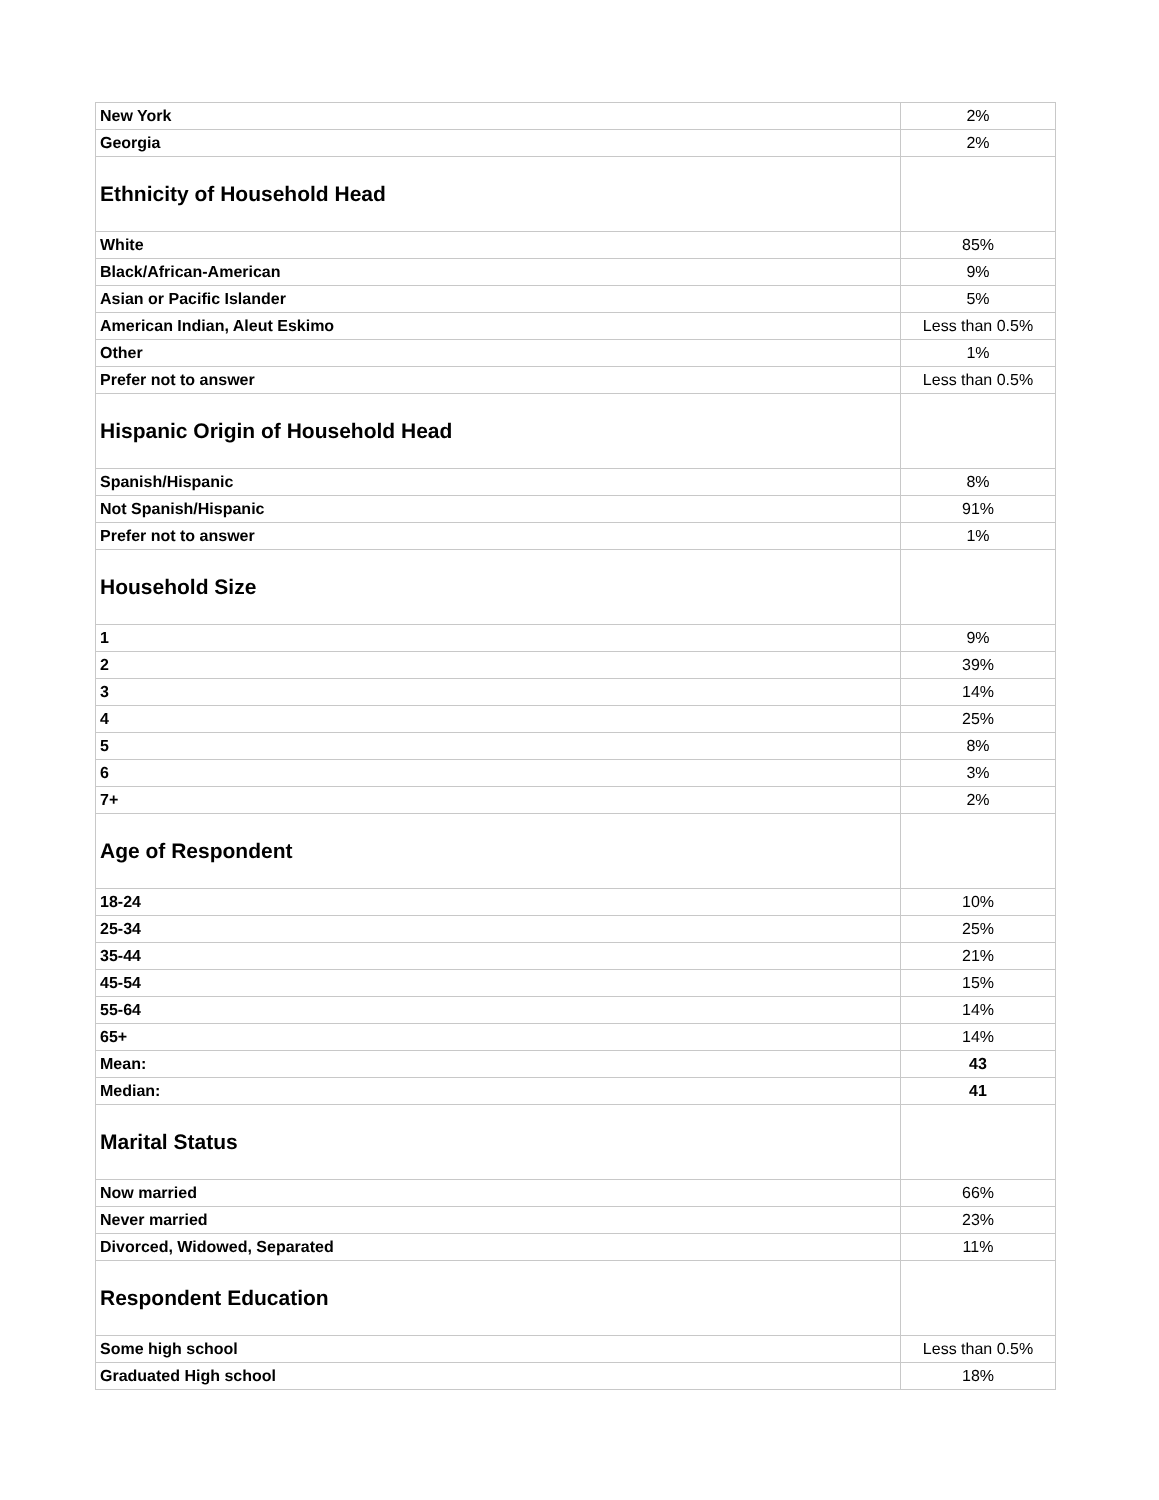| New York | 2% |
| Georgia | 2% |
| Ethnicity of Household Head | |
| White | 85% |
| Black/African-American | 9% |
| Asian or Pacific Islander | 5% |
| American Indian, Aleut Eskimo | Less than 0.5% |
| Other | 1% |
| Prefer not to answer | Less than 0.5% |
| Hispanic Origin of Household Head | |
| Spanish/Hispanic | 8% |
| Not Spanish/Hispanic | 91% |
| Prefer not to answer | 1% |
| Household Size | |
| 1 | 9% |
| 2 | 39% |
| 3 | 14% |
| 4 | 25% |
| 5 | 8% |
| 6 | 3% |
| 7+ | 2% |
| Age of Respondent | |
| 18-24 | 10% |
| 25-34 | 25% |
| 35-44 | 21% |
| 45-54 | 15% |
| 55-64 | 14% |
| 65+ | 14% |
| Mean: | 43 |
| Median: | 41 |
| Marital Status | |
| Now married | 66% |
| Never married | 23% |
| Divorced, Widowed, Separated | 11% |
| Respondent Education | |
| Some high school | Less than 0.5% |
| Graduated High school | 18% |